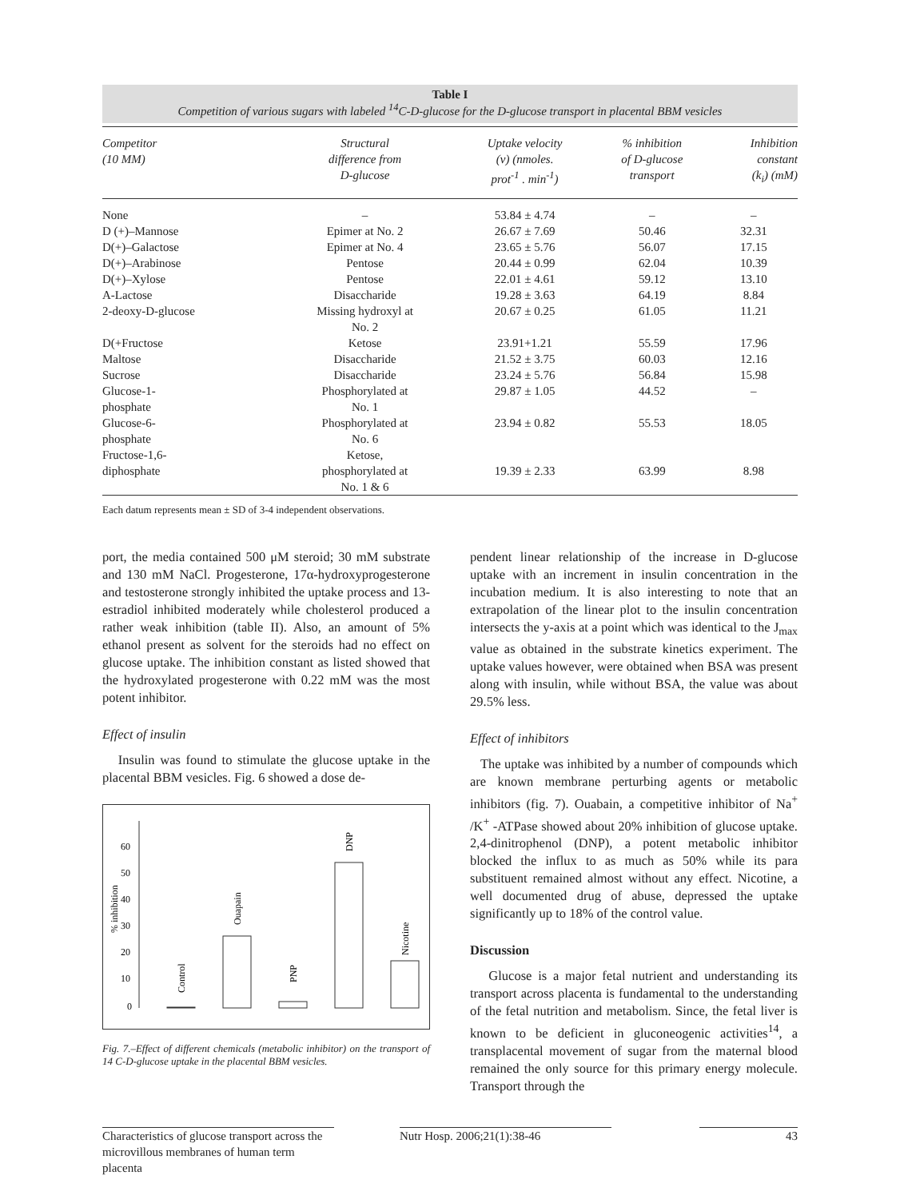Table I
Competition of various sugars with labeled <sup>14</sup>C-D-glucose for the D-glucose transport in placental BBM vesicles
| Competitor (10 MM) | Structural difference from D-glucose | Uptake velocity (v) (nmoles. prot<sup>-1</sup> . min<sup>-1</sup>) | % inhibition of D-glucose transport | Inhibition constant (k<sub>i</sub>) (mM) |
| --- | --- | --- | --- | --- |
| None | – | 53.84 ± 4.74 | – | – |
| D (+)–Mannose | Epimer at No. 2 | 26.67 ± 7.69 | 50.46 | 32.31 |
| D(+)–Galactose | Epimer at No. 4 | 23.65 ± 5.76 | 56.07 | 17.15 |
| D(+)–Arabinose | Pentose | 20.44 ± 0.99 | 62.04 | 10.39 |
| D(+)–Xylose | Pentose | 22.01 ± 4.61 | 59.12 | 13.10 |
| A-Lactose | Disaccharide | 19.28 ± 3.63 | 64.19 | 8.84 |
| 2-deoxy-D-glucose | Missing hydroxyl at No. 2 | 20.67 ± 0.25 | 61.05 | 11.21 |
| D(+Fructose | Ketose | 23.91+1.21 | 55.59 | 17.96 |
| Maltose | Disaccharide | 21.52 ± 3.75 | 60.03 | 12.16 |
| Sucrose | Disaccharide | 23.24 ± 5.76 | 56.84 | 15.98 |
| Glucose-1- phosphate | Phosphorylated at No. 1 | 29.87 ± 1.05 | 44.52 | – |
| Glucose-6- phosphate | Phosphorylated at No. 6 | 23.94 ± 0.82 | 55.53 | 18.05 |
| Fructose-1,6- diphosphate | Ketose, phosphorylated at No. 1 & 6 | 19.39 ± 2.33 | 63.99 | 8.98 |
Each datum represents mean ± SD of 3-4 independent observations.
port, the media contained 500 μM steroid; 30 mM substrate and 130 mM NaCl. Progesterone, 17α-hydroxyprogesterone and testosterone strongly inhibited the uptake process and 13-estradiol inhibited moderately while cholesterol produced a rather weak inhibition (table II). Also, an amount of 5% ethanol present as solvent for the steroids had no effect on glucose uptake. The inhibition constant as listed showed that the hydroxylated progesterone with 0.22 mM was the most potent inhibitor.
Effect of insulin
Insulin was found to stimulate the glucose uptake in the placental BBM vesicles. Fig. 6 showed a dose de-
60
50
40
30
20
10
0
% inhibition
Control
Ouapain
PNP
DNP
Nicotine
Fig. 7.–Effect of different chemicals (metabolic inhibitor) on the transport of 14 C-D-glucose uptake in the placental BBM vesicles.
pendent linear relationship of the increase in D-glucose uptake with an increment in insulin concentration in the incubation medium. It is also interesting to note that an extrapolation of the linear plot to the insulin concentration intersects the y-axis at a point which was identical to the J<sub>max</sub> value as obtained in the substrate kinetics experiment. The uptake values however, were obtained when BSA was present along with insulin, while without BSA, the value was about 29.5% less.
Effect of inhibitors
The uptake was inhibited by a number of compounds which are known membrane perturbing agents or metabolic inhibitors (fig. 7). Ouabain, a competitive inhibitor of Na<sup>+</sup> /K<sup>+</sup> -ATPase showed about 20% inhibition of glucose uptake. 2,4-dinitrophenol (DNP), a potent metabolic inhibitor blocked the influx to as much as 50% while its para substituent remained almost without any effect. Nicotine, a well documented drug of abuse, depressed the uptake significantly up to 18% of the control value.
Discussion
Glucose is a major fetal nutrient and understanding its transport across placenta is fundamental to the understanding of the fetal nutrition and metabolism. Since, the fetal liver is known to be deficient in gluconeogenic activities<sup>14</sup>, a transplacental movement of sugar from the maternal blood remained the only source for this primary energy molecule. Transport through the
Characteristics of glucose transport across the microvillous membranes of human term placenta
Nutr Hosp. 2006;21(1):38-46 43